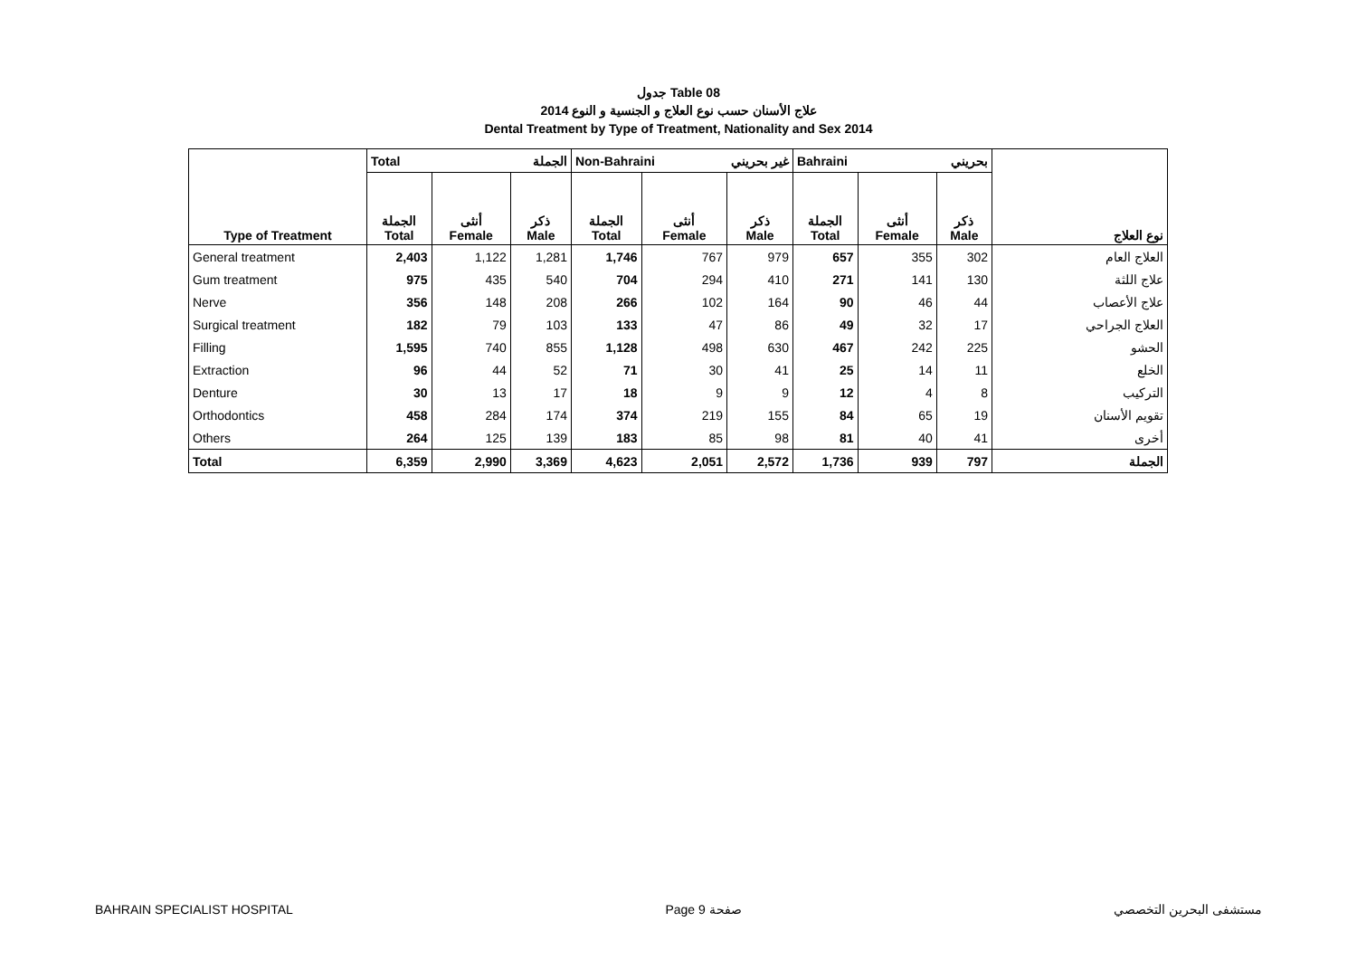جدول Table 08
علاج الأسنان حسب نوع العلاج و الجنسية و النوع 2014
Dental Treatment by Type of Treatment, Nationality and Sex 2014
| Type of Treatment | Total الجملة | | | Non-Bahraini غير بحريني | | | Bahraini بحريني | | | نوع العلاج |
| --- | --- | --- | --- | --- | --- | --- | --- | --- | --- | --- |
| | الجملة Total | أنثى Female | ذكر Male | الجملة Total | أنثى Female | ذكر Male | الجملة Total | أنثى Female | ذكر Male | |
| General treatment | 2,403 | 1,122 | 1,281 | 1,746 | 767 | 979 | 657 | 355 | 302 | العلاج العام |
| Gum treatment | 975 | 435 | 540 | 704 | 294 | 410 | 271 | 141 | 130 | علاج اللثة |
| Nerve | 356 | 148 | 208 | 266 | 102 | 164 | 90 | 46 | 44 | علاج الأعصاب |
| Surgical treatment | 182 | 79 | 103 | 133 | 47 | 86 | 49 | 32 | 17 | العلاج الجراحي |
| Filling | 1,595 | 740 | 855 | 1,128 | 498 | 630 | 467 | 242 | 225 | الحشو |
| Extraction | 96 | 44 | 52 | 71 | 30 | 41 | 25 | 14 | 11 | الخلع |
| Denture | 30 | 13 | 17 | 18 | 9 | 9 | 12 | 4 | 8 | التركيب |
| Orthodontics | 458 | 284 | 174 | 374 | 219 | 155 | 84 | 65 | 19 | تقويم الأسنان |
| Others | 264 | 125 | 139 | 183 | 85 | 98 | 81 | 40 | 41 | أخرى |
| Total | 6,359 | 2,990 | 3,369 | 4,623 | 2,051 | 2,572 | 1,736 | 939 | 797 | الجملة |
BAHRAIN SPECIALIST HOSPITAL Page 9 صفحة مستشفى البحرين التخصصي